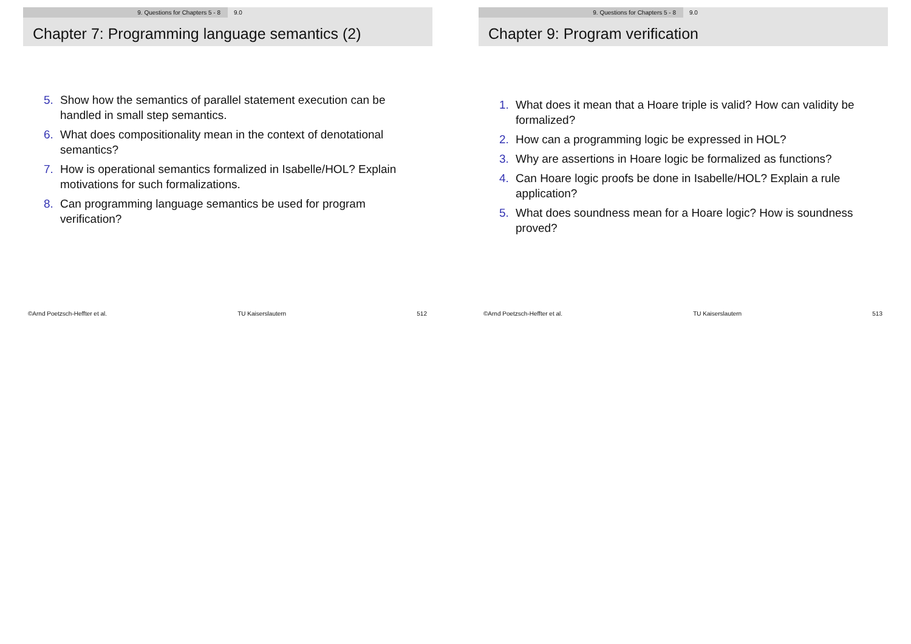9. Questions for Chapters 5 - 8 9.0
Chapter 7: Programming language semantics (2)
5. Show how the semantics of parallel statement execution can be handled in small step semantics.
6. What does compositionality mean in the context of denotational semantics?
7. How is operational semantics formalized in Isabelle/HOL? Explain motivations for such formalizations.
8. Can programming language semantics be used for program verification?
©Arnd Poetzsch-Heffter et al. TU Kaiserslautern 512
9. Questions for Chapters 5 - 8 9.0
Chapter 9: Program verification
1. What does it mean that a Hoare triple is valid? How can validity be formalized?
2. How can a programming logic be expressed in HOL?
3. Why are assertions in Hoare logic be formalized as functions?
4. Can Hoare logic proofs be done in Isabelle/HOL? Explain a rule application?
5. What does soundness mean for a Hoare logic? How is soundness proved?
©Arnd Poetzsch-Heffter et al. TU Kaiserslautern 513